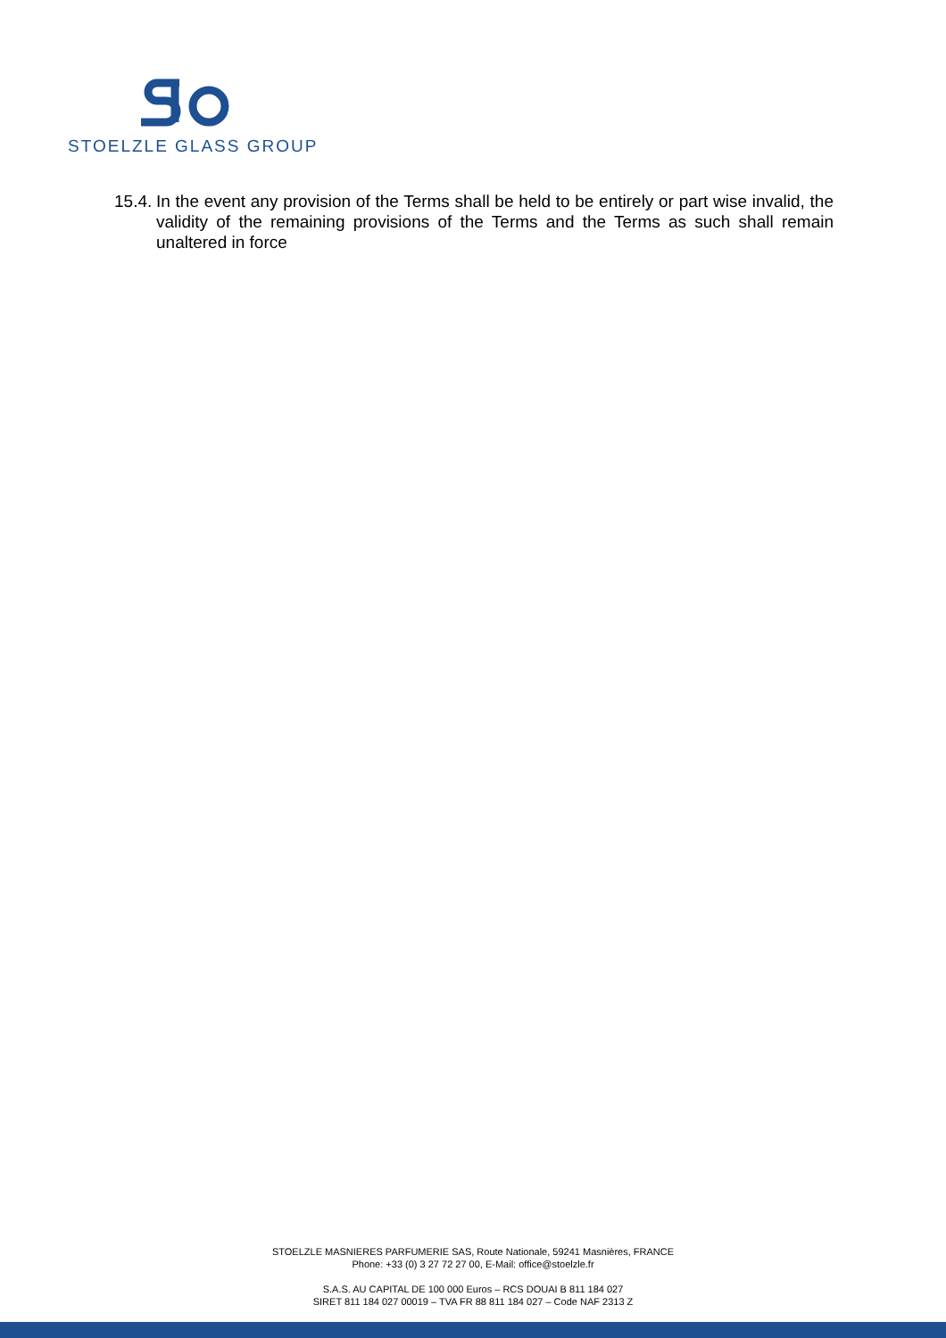STOELZLE GLASS GROUP
15.4. In the event any provision of the Terms shall be held to be entirely or part wise invalid, the validity of the remaining provisions of the Terms and the Terms as such shall remain unaltered in force
STOELZLE MASNIERES PARFUMERIE SAS, Route Nationale, 59241 Masnières, FRANCE
Phone: +33 (0) 3 27 72 27 00, E-Mail: office@stoelzle.fr
S.A.S. AU CAPITAL DE 100 000 Euros – RCS DOUAI B 811 184 027
SIRET 811 184 027 00019 – TVA FR 88 811 184 027 – Code NAF 2313 Z